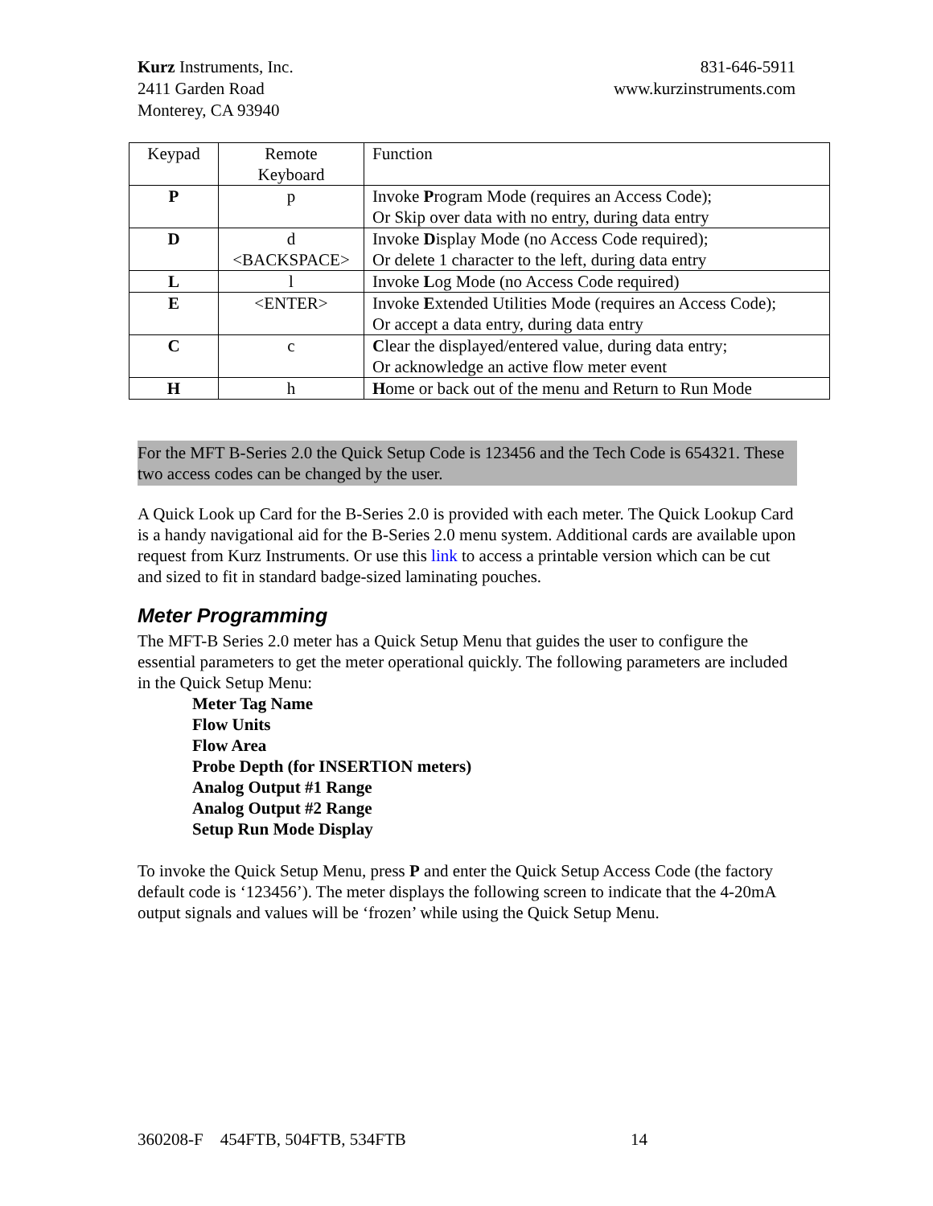Kurz Instruments, Inc.
2411 Garden Road
Monterey, CA 93940
831-646-5911
www.kurzinstruments.com
| Keypad | Remote Keyboard | Function |
| --- | --- | --- |
| P | p | Invoke P rogram Mode (requires an Access Code); Or Skip over data with no entry, during data entry |
| D | d <BACKSPACE> | Invoke D isplay Mode (no Access Code required); Or delete 1 character to the left, during data entry |
| L | l | Invoke L og Mode (no Access Code required) |
| E | <ENTER> | Invoke E xtended Utilities Mode (requires an Access Code); Or accept a data entry, during data entry |
| C | c | C lear the displayed/entered value, during data entry; Or acknowledge an active flow meter event |
| H | h | H ome or back out of the menu and Return to Run Mode |
For the MFT B-Series 2.0 the Quick Setup Code is 123456 and the Tech Code is 654321. These two access codes can be changed by the user.
A Quick Look up Card for the B-Series 2.0 is provided with each meter. The Quick Lookup Card is a handy navigational aid for the B-Series 2.0 menu system. Additional cards are available upon request from Kurz Instruments. Or use this link to access a printable version which can be cut and sized to fit in standard badge-sized laminating pouches.
Meter Programming
The MFT-B Series 2.0 meter has a Quick Setup Menu that guides the user to configure the essential parameters to get the meter operational quickly. The following parameters are included in the Quick Setup Menu:
Meter Tag Name
Flow Units
Flow Area
Probe Depth (for INSERTION meters)
Analog Output #1 Range
Analog Output #2 Range
Setup Run Mode Display
To invoke the Quick Setup Menu, press P and enter the Quick Setup Access Code (the factory default code is ‘123456’). The meter displays the following screen to indicate that the 4-20mA output signals and values will be ‘frozen’ while using the Quick Setup Menu.
360208-F 454FTB, 504FTB, 534FTB
14